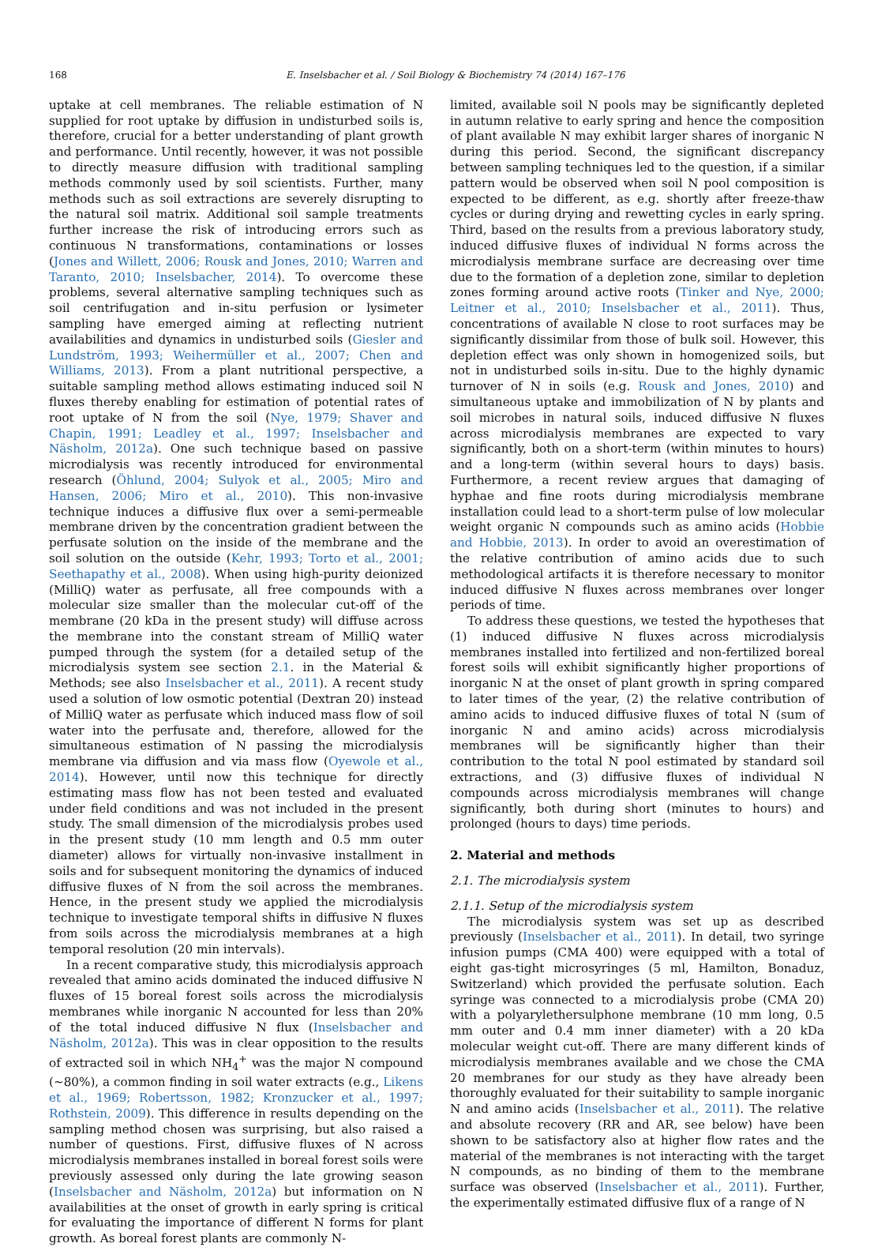168 E. Inselsbacher et al. / Soil Biology & Biochemistry 74 (2014) 167–176
uptake at cell membranes. The reliable estimation of N supplied for root uptake by diffusion in undisturbed soils is, therefore, crucial for a better understanding of plant growth and performance. Until recently, however, it was not possible to directly measure diffusion with traditional sampling methods commonly used by soil scientists. Further, many methods such as soil extractions are severely disrupting to the natural soil matrix. Additional soil sample treatments further increase the risk of introducing errors such as continuous N transformations, contaminations or losses (Jones and Willett, 2006; Rousk and Jones, 2010; Warren and Taranto, 2010; Inselsbacher, 2014). To overcome these problems, several alternative sampling techniques such as soil centrifugation and in-situ perfusion or lysimeter sampling have emerged aiming at reflecting nutrient availabilities and dynamics in undisturbed soils (Giesler and Lundström, 1993; Weihermüller et al., 2007; Chen and Williams, 2013). From a plant nutritional perspective, a suitable sampling method allows estimating induced soil N fluxes thereby enabling for estimation of potential rates of root uptake of N from the soil (Nye, 1979; Shaver and Chapin, 1991; Leadley et al., 1997; Inselsbacher and Näsholm, 2012a). One such technique based on passive microdialysis was recently introduced for environmental research (Öhlund, 2004; Sulyok et al., 2005; Miro and Hansen, 2006; Miro et al., 2010). This non-invasive technique induces a diffusive flux over a semi-permeable membrane driven by the concentration gradient between the perfusate solution on the inside of the membrane and the soil solution on the outside (Kehr, 1993; Torto et al., 2001; Seethapathy et al., 2008). When using high-purity deionized (MilliQ) water as perfusate, all free compounds with a molecular size smaller than the molecular cut-off of the membrane (20 kDa in the present study) will diffuse across the membrane into the constant stream of MilliQ water pumped through the system (for a detailed setup of the microdialysis system see section 2.1. in the Material & Methods; see also Inselsbacher et al., 2011). A recent study used a solution of low osmotic potential (Dextran 20) instead of MilliQ water as perfusate which induced mass flow of soil water into the perfusate and, therefore, allowed for the simultaneous estimation of N passing the microdialysis membrane via diffusion and via mass flow (Oyewole et al., 2014). However, until now this technique for directly estimating mass flow has not been tested and evaluated under field conditions and was not included in the present study. The small dimension of the microdialysis probes used in the present study (10 mm length and 0.5 mm outer diameter) allows for virtually non-invasive installment in soils and for subsequent monitoring the dynamics of induced diffusive fluxes of N from the soil across the membranes. Hence, in the present study we applied the microdialysis technique to investigate temporal shifts in diffusive N fluxes from soils across the microdialysis membranes at a high temporal resolution (20 min intervals).
In a recent comparative study, this microdialysis approach revealed that amino acids dominated the induced diffusive N fluxes of 15 boreal forest soils across the microdialysis membranes while inorganic N accounted for less than 20% of the total induced diffusive N flux (Inselsbacher and Näsholm, 2012a). This was in clear opposition to the results of extracted soil in which NH<sub>4</sub><sup>+</sup> was the major N compound (∼80%), a common finding in soil water extracts (e.g., Likens et al., 1969; Robertsson, 1982; Kronzucker et al., 1997; Rothstein, 2009). This difference in results depending on the sampling method chosen was surprising, but also raised a number of questions. First, diffusive fluxes of N across microdialysis membranes installed in boreal forest soils were previously assessed only during the late growing season (Inselsbacher and Näsholm, 2012a) but information on N availabilities at the onset of growth in early spring is critical for evaluating the importance of different N forms for plant growth. As boreal forest plants are commonly N-
limited, available soil N pools may be significantly depleted in autumn relative to early spring and hence the composition of plant available N may exhibit larger shares of inorganic N during this period. Second, the significant discrepancy between sampling techniques led to the question, if a similar pattern would be observed when soil N pool composition is expected to be different, as e.g. shortly after freeze-thaw cycles or during drying and rewetting cycles in early spring. Third, based on the results from a previous laboratory study, induced diffusive fluxes of individual N forms across the microdialysis membrane surface are decreasing over time due to the formation of a depletion zone, similar to depletion zones forming around active roots (Tinker and Nye, 2000; Leitner et al., 2010; Inselsbacher et al., 2011). Thus, concentrations of available N close to root surfaces may be significantly dissimilar from those of bulk soil. However, this depletion effect was only shown in homogenized soils, but not in undisturbed soils in-situ. Due to the highly dynamic turnover of N in soils (e.g. Rousk and Jones, 2010) and simultaneous uptake and immobilization of N by plants and soil microbes in natural soils, induced diffusive N fluxes across microdialysis membranes are expected to vary significantly, both on a short-term (within minutes to hours) and a long-term (within several hours to days) basis. Furthermore, a recent review argues that damaging of hyphae and fine roots during microdialysis membrane installation could lead to a short-term pulse of low molecular weight organic N compounds such as amino acids (Hobbie and Hobbie, 2013). In order to avoid an overestimation of the relative contribution of amino acids due to such methodological artifacts it is therefore necessary to monitor induced diffusive N fluxes across membranes over longer periods of time.
To address these questions, we tested the hypotheses that (1) induced diffusive N fluxes across microdialysis membranes installed into fertilized and non-fertilized boreal forest soils will exhibit significantly higher proportions of inorganic N at the onset of plant growth in spring compared to later times of the year, (2) the relative contribution of amino acids to induced diffusive fluxes of total N (sum of inorganic N and amino acids) across microdialysis membranes will be significantly higher than their contribution to the total N pool estimated by standard soil extractions, and (3) diffusive fluxes of individual N compounds across microdialysis membranes will change significantly, both during short (minutes to hours) and prolonged (hours to days) time periods.
2. Material and methods
2.1. The microdialysis system
2.1.1. Setup of the microdialysis system
The microdialysis system was set up as described previously (Inselsbacher et al., 2011). In detail, two syringe infusion pumps (CMA 400) were equipped with a total of eight gas-tight microsyringes (5 ml, Hamilton, Bonaduz, Switzerland) which provided the perfusate solution. Each syringe was connected to a microdialysis probe (CMA 20) with a polyarylethersulphone membrane (10 mm long, 0.5 mm outer and 0.4 mm inner diameter) with a 20 kDa molecular weight cut-off. There are many different kinds of microdialysis membranes available and we chose the CMA 20 membranes for our study as they have already been thoroughly evaluated for their suitability to sample inorganic N and amino acids (Inselsbacher et al., 2011). The relative and absolute recovery (RR and AR, see below) have been shown to be satisfactory also at higher flow rates and the material of the membranes is not interacting with the target N compounds, as no binding of them to the membrane surface was observed (Inselsbacher et al., 2011). Further, the experimentally estimated diffusive flux of a range of N